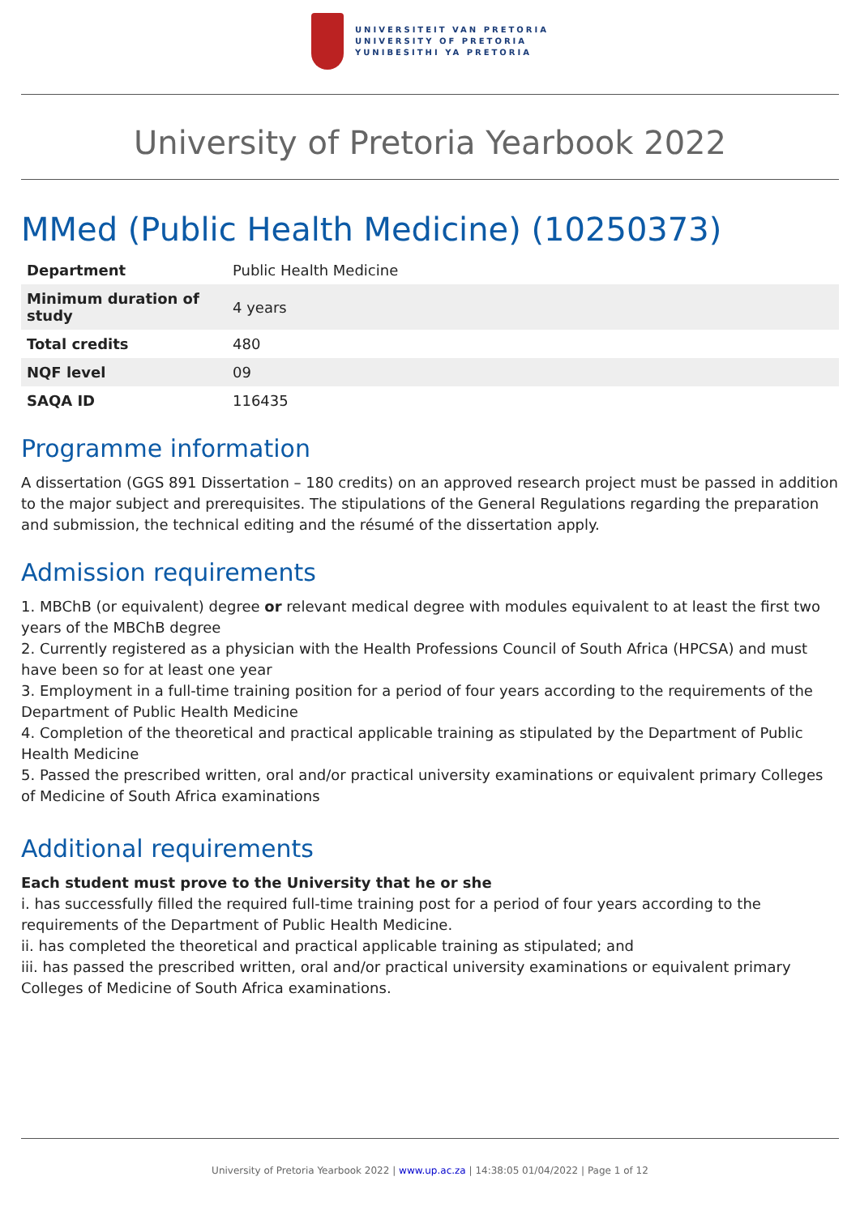UNIVERSITEIT VAN PRETORIA
UNIVERSITY OF PRETORIA
YUNIBESITHI YA PRETORIA
University of Pretoria Yearbook 2022
MMed (Public Health Medicine) (10250373)
| Department | Public Health Medicine |
| Minimum duration of study | 4 years |
| Total credits | 480 |
| NQF level | 09 |
| SAQA ID | 116435 |
Programme information
A dissertation (GGS 891 Dissertation – 180 credits) on an approved research project must be passed in addition to the major subject and prerequisites. The stipulations of the General Regulations regarding the preparation and submission, the technical editing and the résumé of the dissertation apply.
Admission requirements
1. MBChB (or equivalent) degree or relevant medical degree with modules equivalent to at least the first two years of the MBChB degree
2. Currently registered as a physician with the Health Professions Council of South Africa (HPCSA) and must have been so for at least one year
3. Employment in a full-time training position for a period of four years according to the requirements of the Department of Public Health Medicine
4. Completion of the theoretical and practical applicable training as stipulated by the Department of Public Health Medicine
5. Passed the prescribed written, oral and/or practical university examinations or equivalent primary Colleges of Medicine of South Africa examinations
Additional requirements
Each student must prove to the University that he or she
i. has successfully filled the required full-time training post for a period of four years according to the requirements of the Department of Public Health Medicine.
ii. has completed the theoretical and practical applicable training as stipulated; and
iii. has passed the prescribed written, oral and/or practical university examinations or equivalent primary Colleges of Medicine of South Africa examinations.
University of Pretoria Yearbook 2022 | www.up.ac.za | 14:38:05 01/04/2022 | Page 1 of 12